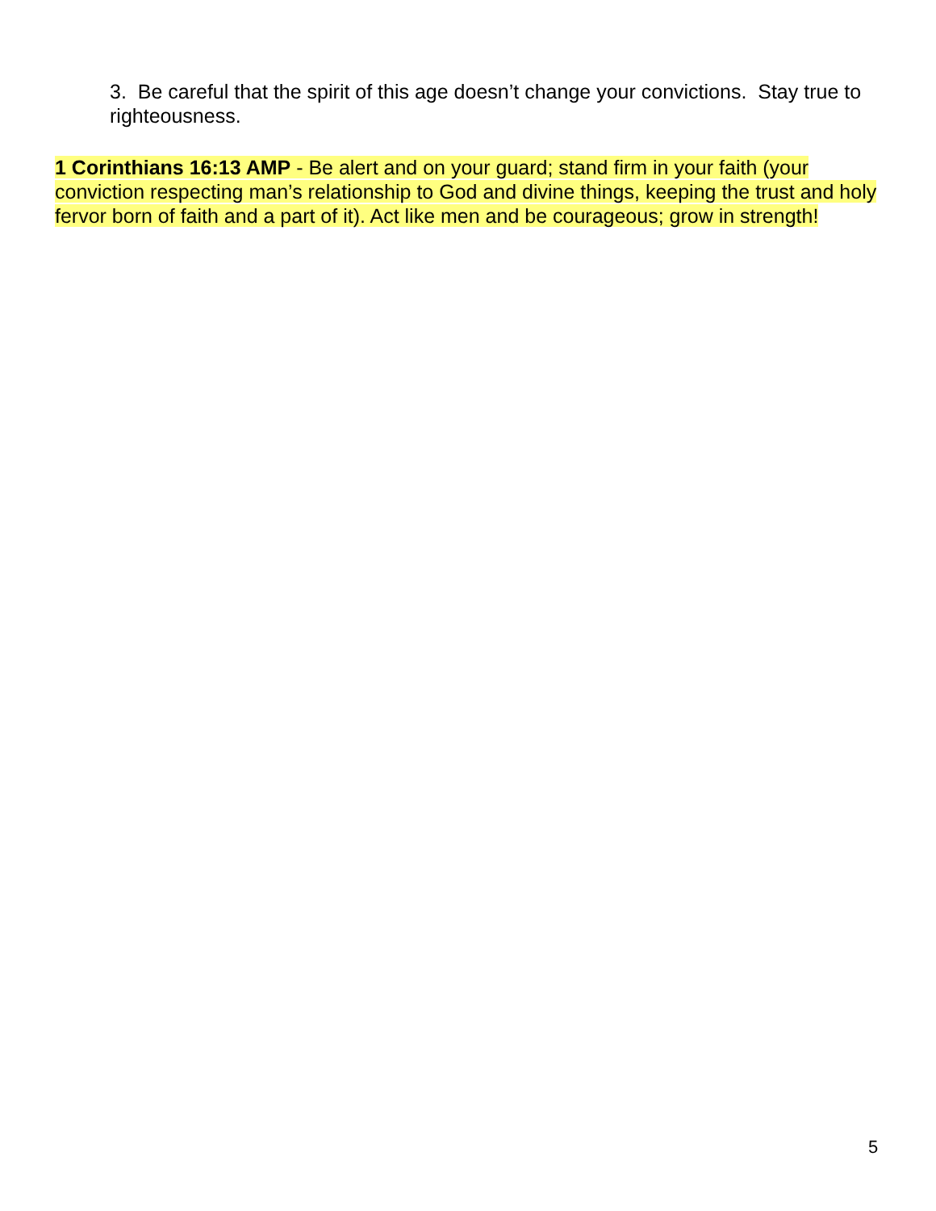3. Be careful that the spirit of this age doesn’t change your convictions. Stay true to righteousness.
1 Corinthians 16:13 AMP - Be alert and on your guard; stand firm in your faith (your conviction respecting man’s relationship to God and divine things, keeping the trust and holy fervor born of faith and a part of it). Act like men and be courageous; grow in strength!
5